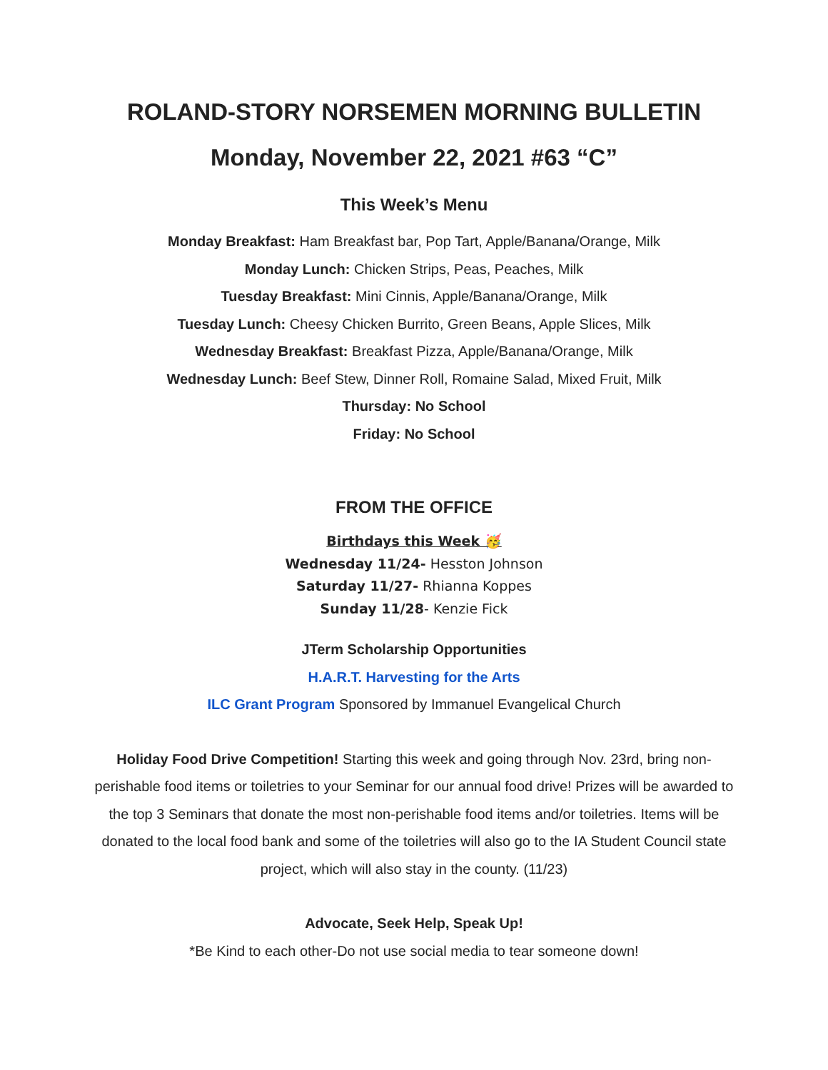ROLAND-STORY NORSEMEN MORNING BULLETIN
Monday, November 22, 2021 #63 “C”
This Week’s Menu
Monday Breakfast: Ham Breakfast bar, Pop Tart, Apple/Banana/Orange, Milk
Monday Lunch: Chicken Strips, Peas, Peaches, Milk
Tuesday Breakfast: Mini Cinnis, Apple/Banana/Orange, Milk
Tuesday Lunch: Cheesy Chicken Burrito, Green Beans, Apple Slices, Milk
Wednesday Breakfast: Breakfast Pizza, Apple/Banana/Orange, Milk
Wednesday Lunch: Beef Stew, Dinner Roll, Romaine Salad, Mixed Fruit, Milk
Thursday: No School
Friday: No School
FROM THE OFFICE
Birthdays this Week 🥳
Wednesday 11/24- Hesston Johnson
Saturday 11/27- Rhianna Koppes
Sunday 11/28- Kenzie Fick
JTerm Scholarship Opportunities
H.A.R.T. Harvesting for the Arts
ILC Grant Program Sponsored by Immanuel Evangelical Church
Holiday Food Drive Competition! Starting this week and going through Nov. 23rd, bring non-perishable food items or toiletries to your Seminar for our annual food drive! Prizes will be awarded to the top 3 Seminars that donate the most non-perishable food items and/or toiletries. Items will be donated to the local food bank and some of the toiletries will also go to the IA Student Council state project, which will also stay in the county. (11/23)
Advocate, Seek Help, Speak Up!
*Be Kind to each other-Do not use social media to tear someone down!